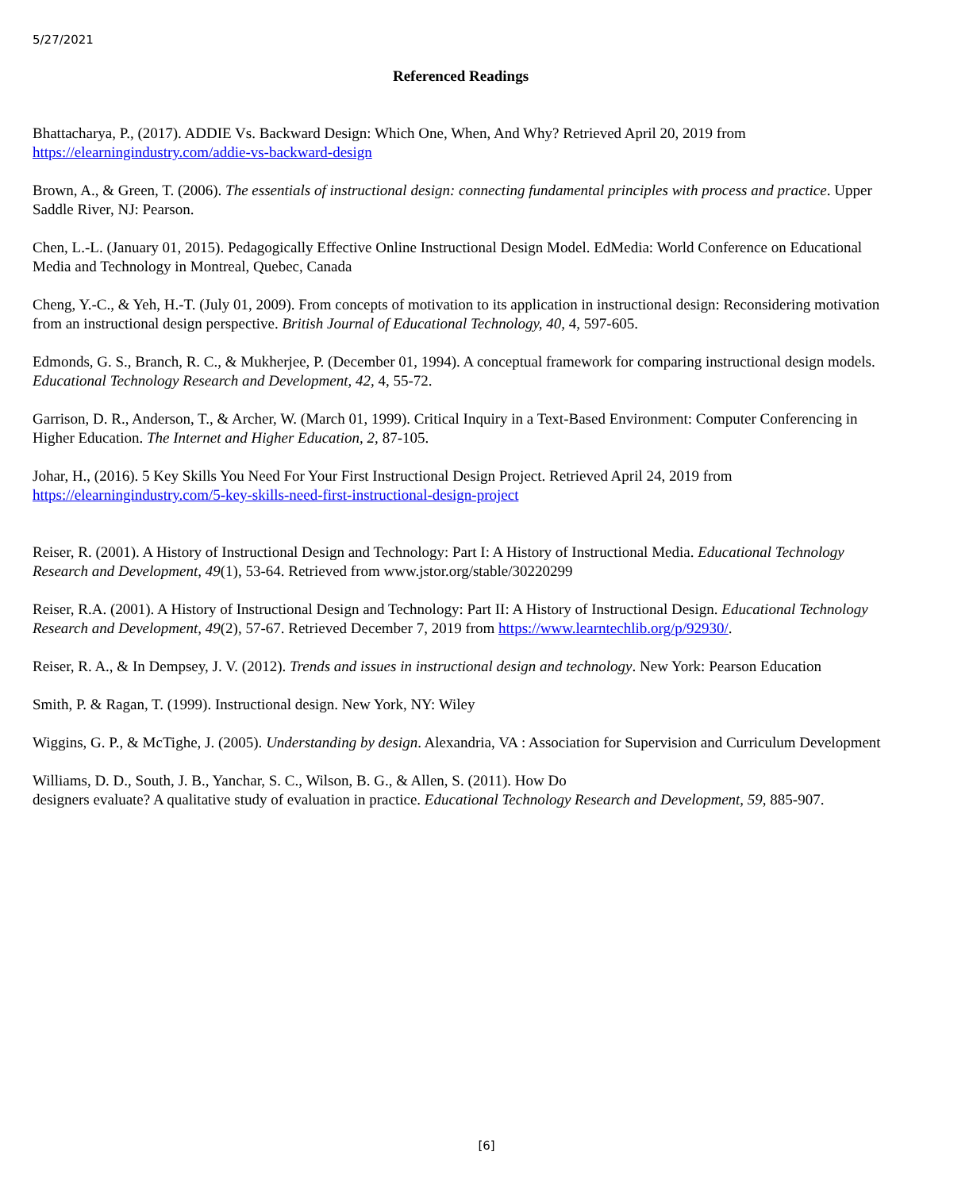5/27/2021
Referenced Readings
Bhattacharya, P., (2017). ADDIE Vs. Backward Design: Which One, When, And Why? Retrieved April 20, 2019 from https://elearningindustry.com/addie-vs-backward-design
Brown, A., & Green, T. (2006). The essentials of instructional design: connecting fundamental principles with process and practice. Upper Saddle River, NJ: Pearson.
Chen, L.-L. (January 01, 2015). Pedagogically Effective Online Instructional Design Model. EdMedia: World Conference on Educational Media and Technology in Montreal, Quebec, Canada
Cheng, Y.-C., & Yeh, H.-T. (July 01, 2009). From concepts of motivation to its application in instructional design: Reconsidering motivation from an instructional design perspective. British Journal of Educational Technology, 40, 4, 597-605.
Edmonds, G. S., Branch, R. C., & Mukherjee, P. (December 01, 1994). A conceptual framework for comparing instructional design models. Educational Technology Research and Development, 42, 4, 55-72.
Garrison, D. R., Anderson, T., & Archer, W. (March 01, 1999). Critical Inquiry in a Text-Based Environment: Computer Conferencing in Higher Education. The Internet and Higher Education, 2, 87-105.
Johar, H., (2016). 5 Key Skills You Need For Your First Instructional Design Project. Retrieved April 24, 2019 from https://elearningindustry.com/5-key-skills-need-first-instructional-design-project
Reiser, R. (2001). A History of Instructional Design and Technology: Part I: A History of Instructional Media. Educational Technology Research and Development, 49(1), 53-64. Retrieved from www.jstor.org/stable/30220299
Reiser, R.A. (2001). A History of Instructional Design and Technology: Part II: A History of Instructional Design. Educational Technology Research and Development, 49(2), 57-67. Retrieved December 7, 2019 from https://www.learntechlib.org/p/92930/.
Reiser, R. A., & In Dempsey, J. V. (2012). Trends and issues in instructional design and technology. New York: Pearson Education
Smith, P. & Ragan, T. (1999). Instructional design. New York, NY: Wiley
Wiggins, G. P., & McTighe, J. (2005). Understanding by design. Alexandria, VA : Association for Supervision and Curriculum Development
Williams, D. D., South, J. B., Yanchar, S. C., Wilson, B. G., & Allen, S. (2011). How Do
designers evaluate? A qualitative study of evaluation in practice. Educational Technology Research and Development, 59, 885-907.
[6]